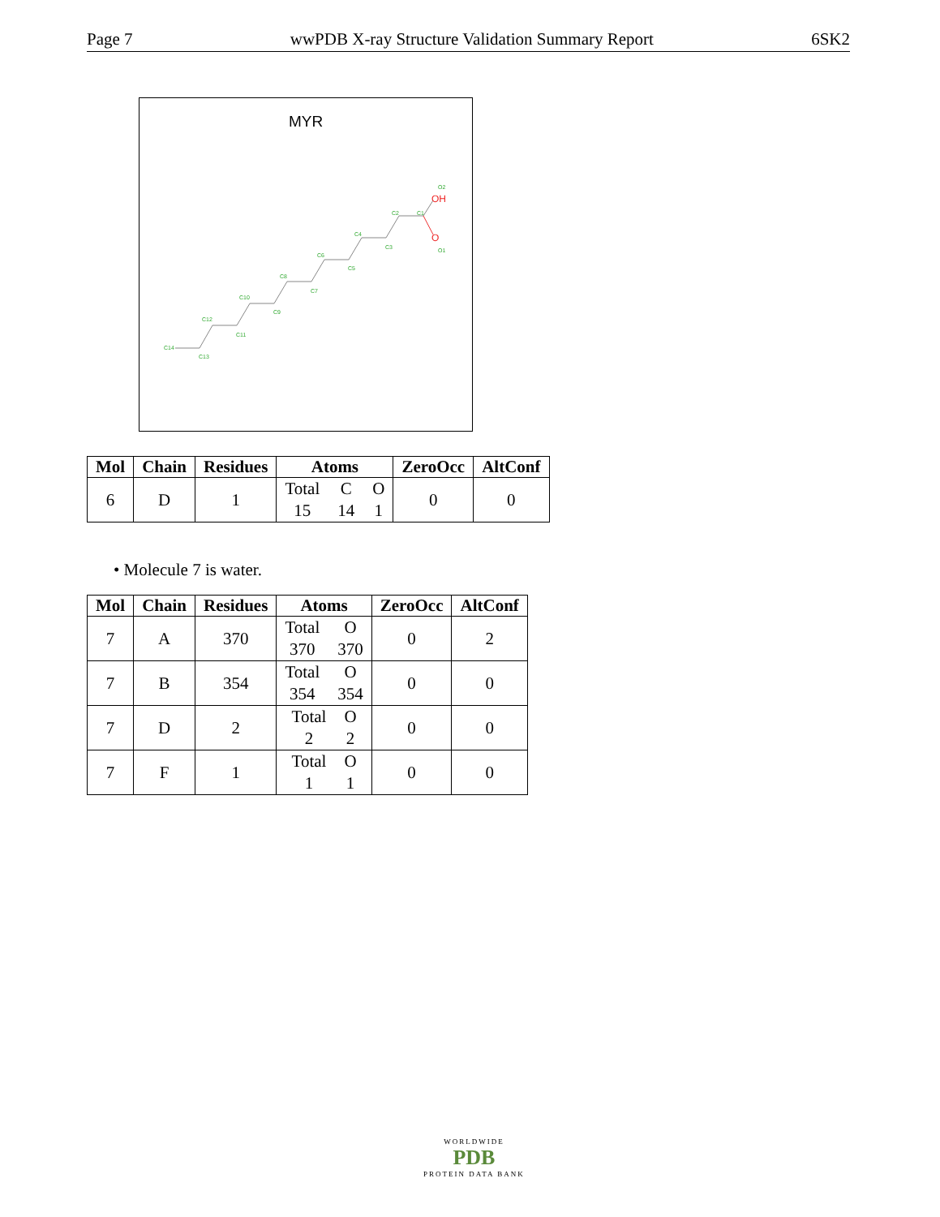Page 7 wwPDB X-ray Structure Validation Summary Report 6SK2
MYR
C14
C13
C12
C11
C10
C9
C8
C7
C6
C5
C4
C3
C2
C1
O2
O1
OH
O
| Mol | Chain | Residues | Atoms | ZeroOcc | AltConf |
| --- | --- | --- | --- | --- | --- |
| 6 | D | 1 | Total C O 15 14 1 | 0 | 0 |
• Molecule 7 is water.
| Mol | Chain | Residues | Atoms | ZeroOcc | AltConf |
| --- | --- | --- | --- | --- | --- |
| 7 | A | 370 | Total O 370 370 | 0 | 2 |
| 7 | B | 354 | Total O 354 354 | 0 | 0 |
| 7 | D | 2 | Total O 2 2 | 0 | 0 |
| 7 | F | 1 | Total O 1 1 | 0 | 0 |
WORLDWIDE
PDB
PROTEIN DATA BANK